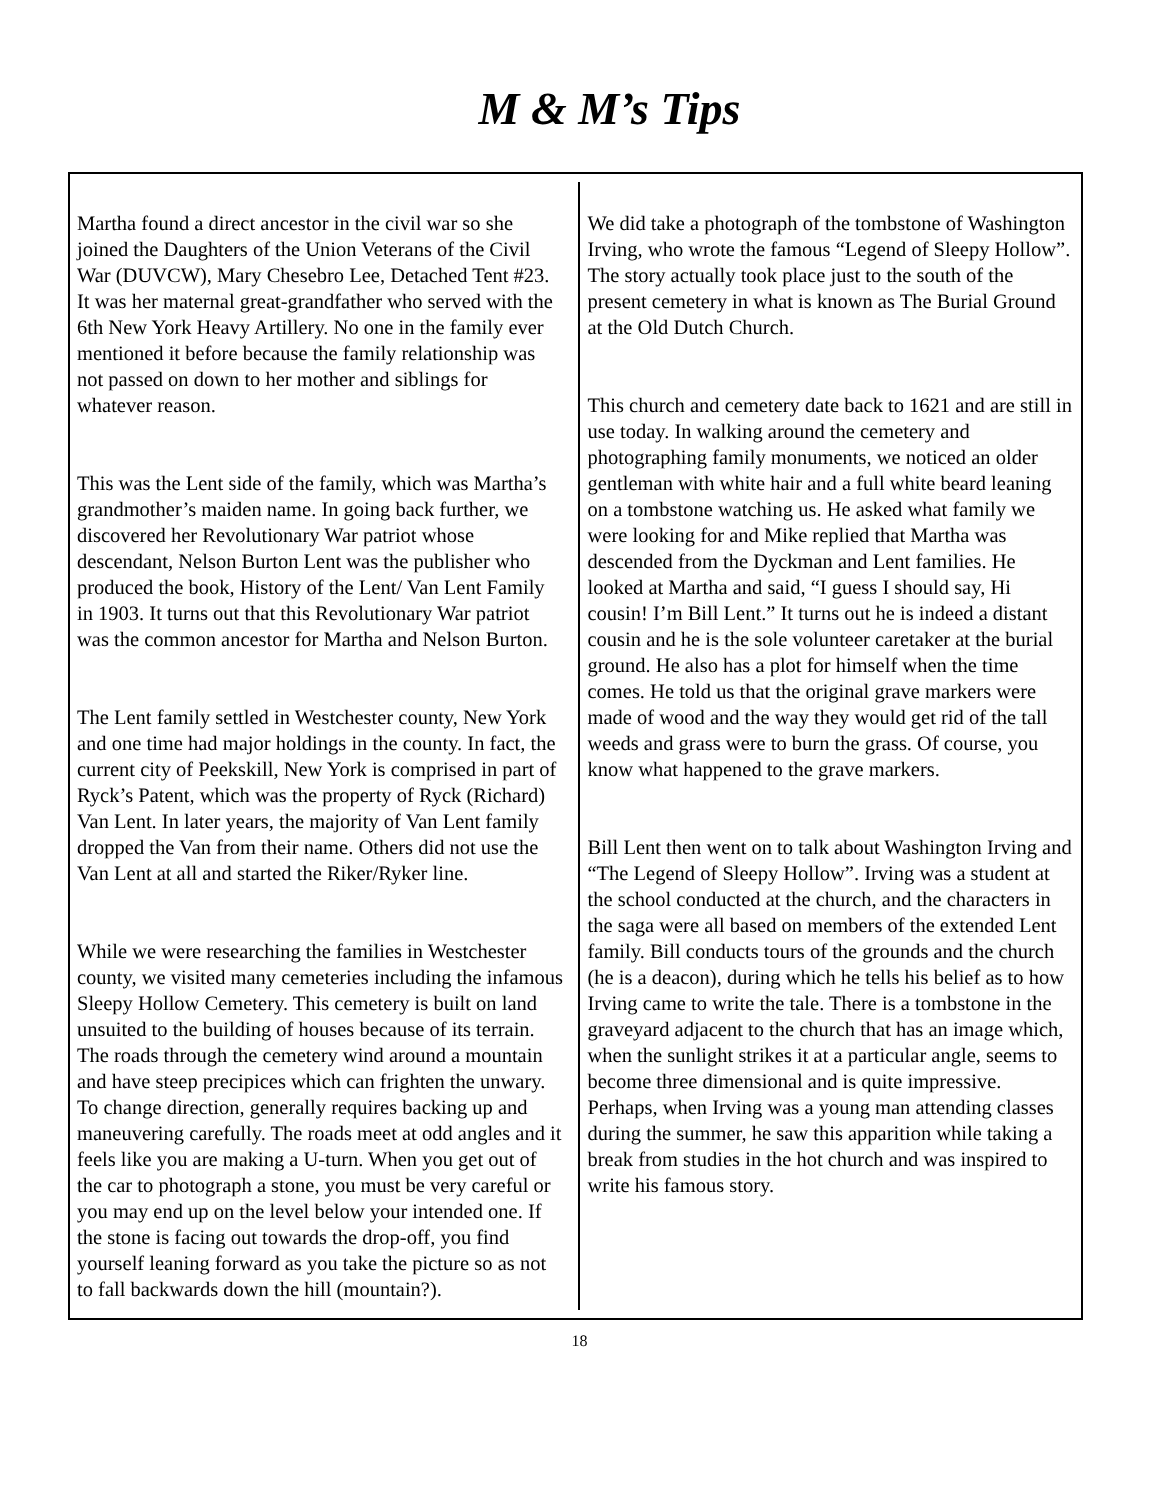M & M’s Tips
Martha found a direct ancestor in the civil war so she joined the Daughters of the Union Veterans of the Civil War (DUVCW), Mary Chesebro Lee, Detached Tent #23. It was her maternal great-grandfather who served with the 6th New York Heavy Artillery. No one in the family ever mentioned it before because the family relationship was not passed on down to her mother and siblings for whatever reason.
This was the Lent side of the family, which was Martha’s grandmother’s maiden name. In going back further, we discovered her Revolutionary War patriot whose descendant, Nelson Burton Lent was the publisher who produced the book, History of the Lent/ Van Lent Family in 1903. It turns out that this Revolutionary War patriot was the common ancestor for Martha and Nelson Burton.
The Lent family settled in Westchester county, New York and one time had major holdings in the county. In fact, the current city of Peekskill, New York is comprised in part of Ryck’s Patent, which was the property of Ryck (Richard) Van Lent. In later years, the majority of Van Lent family dropped the Van from their name. Others did not use the Van Lent at all and started the Riker/Ryker line.
While we were researching the families in Westchester county, we visited many cemeteries including the infamous Sleepy Hollow Cemetery. This cemetery is built on land unsuited to the building of houses because of its terrain. The roads through the cemetery wind around a mountain and have steep precipices which can frighten the unwary. To change direction, generally requires backing up and maneuvering carefully. The roads meet at odd angles and it feels like you are making a U-turn. When you get out of the car to photograph a stone, you must be very careful or you may end up on the level below your intended one. If the stone is facing out towards the drop-off, you find yourself leaning forward as you take the picture so as not to fall backwards down the hill (mountain?).
We did take a photograph of the tombstone of Washington Irving, who wrote the famous “Legend of Sleepy Hollow”. The story actually took place just to the south of the present cemetery in what is known as The Burial Ground at the Old Dutch Church.
This church and cemetery date back to 1621 and are still in use today. In walking around the cemetery and photographing family monuments, we noticed an older gentleman with white hair and a full white beard leaning on a tombstone watching us. He asked what family we were looking for and Mike replied that Martha was descended from the Dyckman and Lent families. He looked at Martha and said, “I guess I should say, Hi cousin! I’m Bill Lent.” It turns out he is indeed a distant cousin and he is the sole volunteer caretaker at the burial ground. He also has a plot for himself when the time comes. He told us that the original grave markers were made of wood and the way they would get rid of the tall weeds and grass were to burn the grass. Of course, you know what happened to the grave markers.
Bill Lent then went on to talk about Washington Irving and “The Legend of Sleepy Hollow”. Irving was a student at the school conducted at the church, and the characters in the saga were all based on members of the extended Lent family. Bill conducts tours of the grounds and the church (he is a deacon), during which he tells his belief as to how Irving came to write the tale. There is a tombstone in the graveyard adjacent to the church that has an image which, when the sunlight strikes it at a particular angle, seems to become three dimensional and is quite impressive. Perhaps, when Irving was a young man attending classes during the summer, he saw this apparition while taking a break from studies in the hot church and was inspired to write his famous story.
18